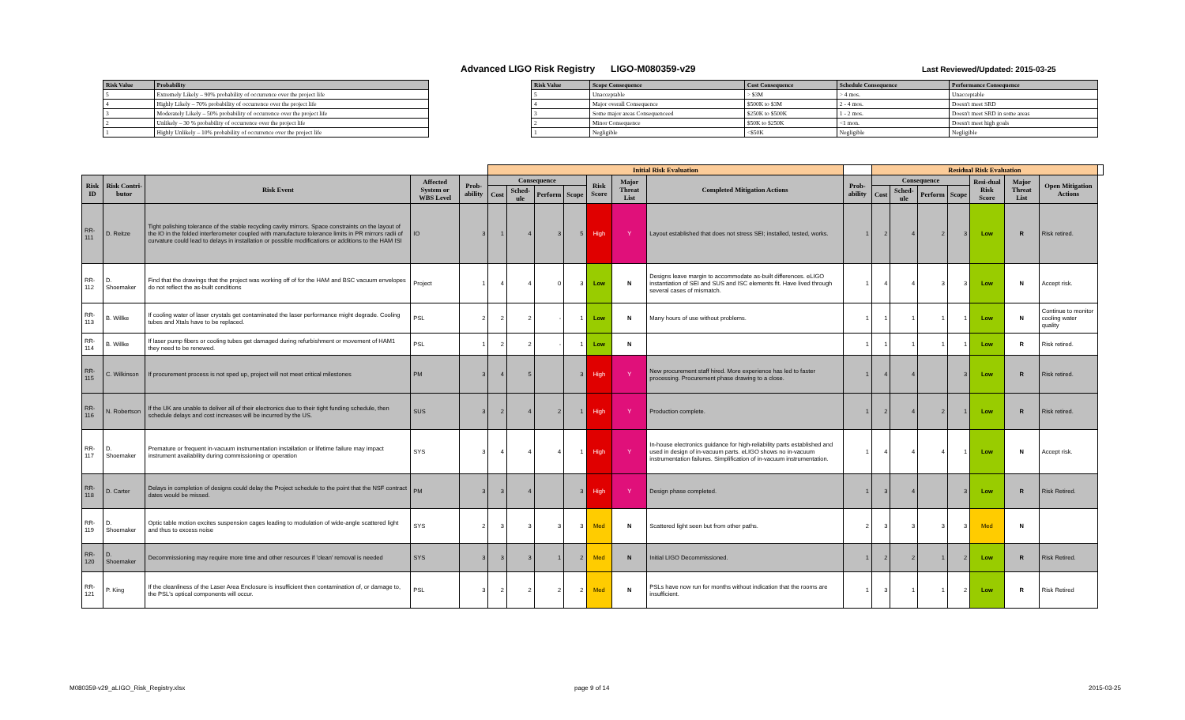Advanced LIGO Risk Registry LIGO-M080359-v29
Last Reviewed/Updated: 2015-03-25
| Risk Value | Probability |
| --- | --- |
| 5 | Extremely Likely – 90% probability of occurrence over the project life |
| 4 | Highly Likely – 70% probability of occurrence over the project life |
| 3 | Moderately Likely – 50% probability of occurrence over the project life |
| 2 | Unlikely – 30 % probability of occurrence over the project life |
| 1 | Highly Unlikely – 10% probability of occurrence over the project life |
| Risk Value | Scope Consequence | Cost Consequence | Schedule Consequence | Performance Consequence |
| --- | --- | --- | --- | --- |
| 5 | Unacceptable | > $3M | > 4 mos. | Unacceptable |
| 4 | Major overall Consequence | $500K to $3M | 2 - 4 mos. | Doesn't meet SRD |
| 3 | Some major areas Consequenceed | $250K to $500K | 1 - 2 mos. | Doesn't meet SRD in some areas |
| 2 | Minor Consequence | $50K to $250K | <1 mon. | Doesn't meet high goals |
| 1 | Negligible | <$50K | Negligible | Negligible |
| | | | | | Initial Risk Evaluation | | | | | | | | Residual Risk Evaluation | | | | | | | |
| --- | --- | --- | --- | --- | --- | --- | --- | --- | --- | --- | --- | --- | --- | --- | --- | --- | --- | --- | --- | --- |
| Risk ID | Risk Contri-butor | Risk Event | Affected System or WBS Level | Prob-ability | Consequence | | | | Risk Score | Major Threat List | Completed Mitigation Actions | Prob-ability | Consequence | | | | Resi-dual Risk Score | Major Threat List | Open Mitigation Actions | |
| | | | | | Cost | Sched-ule | Perform | Scope | | | | | Cost | Sched-ule | Perform | Scope | | | | |
| RR-111 | D. Reitze | Tight polishing tolerance of the stable recycling cavity mirrors. Space constraints on the layout of the IO in the folded interferometer coupled with manufacture tolerance limits in PR mirrors radii of curvature could lead to delays in installation or possible modifications or additions to the HAM ISI | IO | 3 | 1 | 4 | 3 | 5 | High | Y | Layout established that does not stress SEI; installed, tested, works. | 1 | 2 | 4 | 2 | 3 | Low | R | Risk retired. | |
| RR-112 | D. Shoemaker | Find that the drawings that the project was working off of for the HAM and BSC vacuum envelopes do not reflect the as-built conditions | Project | 1 | 4 | 4 | 0 | 3 | Low | N | Designs leave margin to accommodate as-built differences. eLIGO instantiation of SEI and SUS and ISC elements fit. Have lived through several cases of mismatch. | 1 | 4 | 4 | 3 | 3 | Low | N | Accept risk. | |
| RR-113 | B. Willke | If cooling water of laser crystals get contaminated the laser performance might degrade. Cooling tubes and Xtals have to be replaced. | PSL | 2 | 2 | 2 | - | 1 | Low | N | Many hours of use without problems. | 1 | 1 | 1 | 1 | 1 | Low | N | Continue to monitor cooling water quality | |
| RR-114 | B. Willke | If laser pump fibers or cooling tubes get damaged during refurbishment or movement of HAM1 they need to be renewed. | PSL | 1 | 2 | 2 | - | 1 | Low | N | | 1 | 1 | 1 | 1 | 1 | Low | R | Risk retired. | |
| RR-115 | C. Wilkinson | If procurement process is not sped up, project will not meet critical milestones | PM | 3 | 4 | 5 | | 3 | High | Y | New procurement staff hired. More experience has led to faster processing. Procurement phase drawing to a close. | 1 | 4 | 4 | | 3 | Low | R | Risk retired. | |
| RR-116 | N. Robertson | If the UK are unable to deliver all of their electronics due to their tight funding schedule, then schedule delays and cost increases will be incurred by the US. | SUS | 3 | 2 | 4 | 2 | 1 | High | Y | Production complete. | 1 | 2 | 4 | 2 | 1 | Low | R | Risk retired. | |
| RR-117 | D. Shoemaker | Premature or frequent in-vacuum instrumentation installation or lifetime failure may impact instrument availability during commissioning or operation | SYS | 3 | 4 | 4 | 4 | 1 | High | Y | In-house electronics guidance for high-reliability parts established and used in design of in-vacuum parts. eLIGO shows no in-vacuum instrumentation failures. Simplification of in-vacuum instrumentation. | 1 | 4 | 4 | 4 | 1 | Low | N | Accept risk. | |
| RR-118 | D. Carter | Delays in completion of designs could delay the Project schedule to the point that the NSF contract dates would be missed. | PM | 3 | 3 | 4 | | 3 | High | Y | Design phase completed. | 1 | 3 | 4 | | 3 | Low | R | Risk Retired. | |
| RR-119 | D. Shoemaker | Optic table motion excites suspension cages leading to modulation of wide-angle scattered light and thus to excess noise | SYS | 2 | 3 | 3 | 3 | 3 | Med | N | Scattered light seen but from other paths. | 2 | 3 | 3 | 3 | 3 | Med | N | | |
| RR-120 | D. Shoemaker | Decommissioning may require more time and other resources if 'clean' removal is needed | SYS | 3 | 3 | 3 | 1 | 2 | Med | N | Initial LIGO Decommissioned. | 1 | 2 | 2 | 1 | 2 | Low | R | Risk Retired. | |
| RR-121 | P. King | If the cleanliness of the Laser Area Enclosure is insufficient then contamination of, or damage to, the PSL's optical components will occur. | PSL | 3 | 2 | 2 | 2 | 2 | Med | N | PSLs have now run for months without indication that the rooms are insufficient. | 1 | 3 | 1 | 1 | 2 | Low | R | Risk Retired | |
M080359-v29_aLIGO_Risk_Registry.xlsx
page 9 of 14 2015-03-25